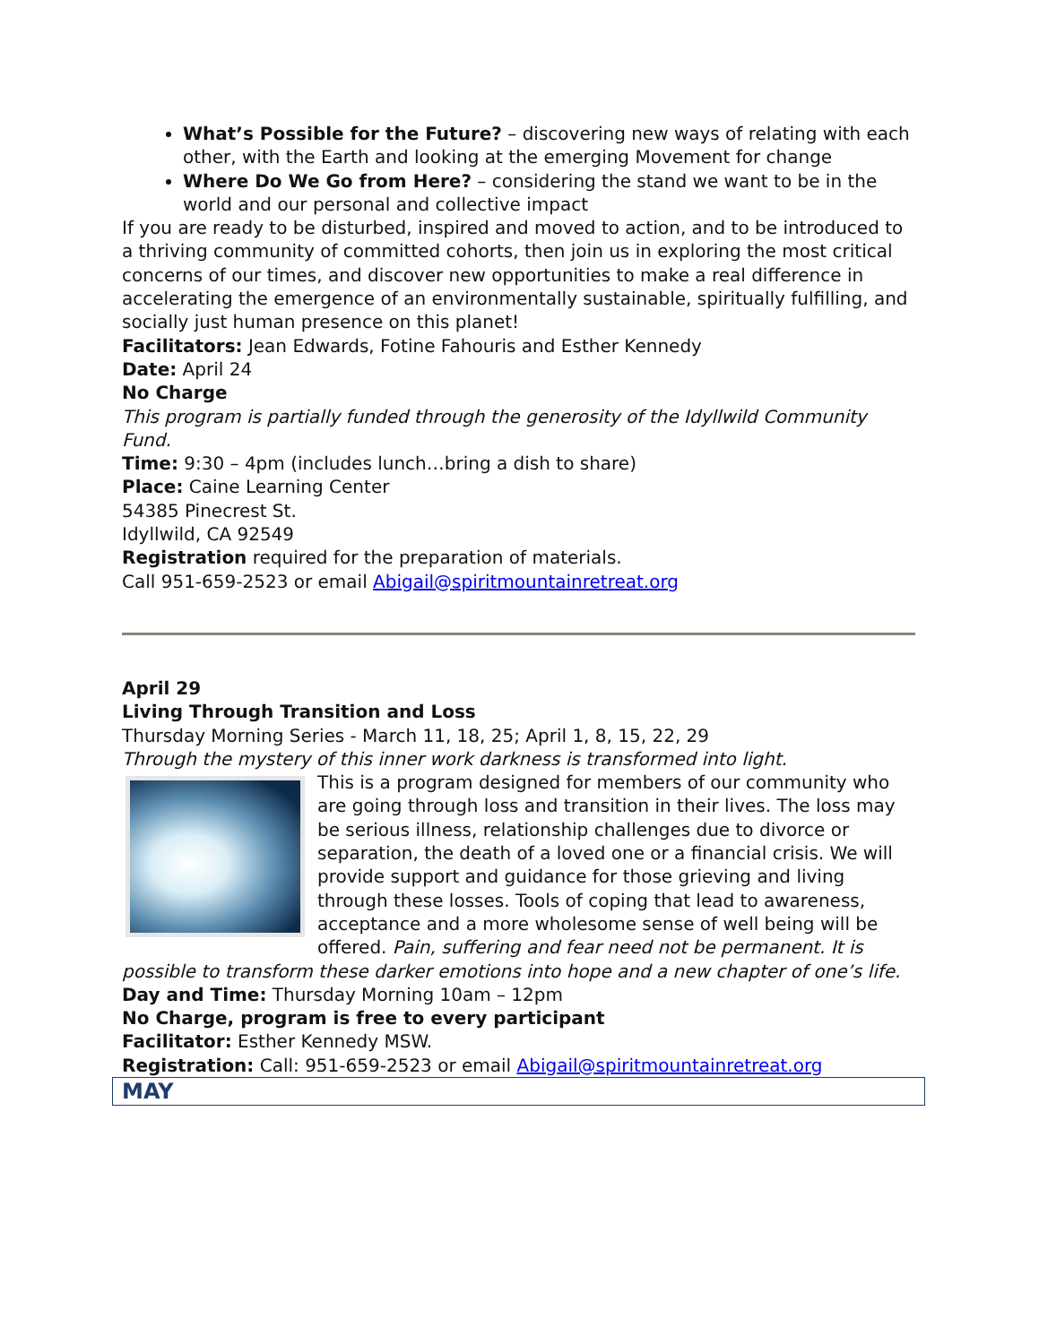What’s Possible for the Future? – discovering new ways of relating with each other, with the Earth and looking at the emerging Movement for change
Where Do We Go from Here? – considering the stand we want to be in the world and our personal and collective impact
If you are ready to be disturbed, inspired and moved to action, and to be introduced to a thriving community of committed cohorts, then join us in exploring the most critical concerns of our times, and discover new opportunities to make a real difference in accelerating the emergence of an environmentally sustainable, spiritually fulfilling, and socially just human presence on this planet!
Facilitators: Jean Edwards, Fotine Fahouris and Esther Kennedy
Date: April 24
No Charge
This program is partially funded through the generosity of the Idyllwild Community Fund.
Time: 9:30 – 4pm (includes lunch…bring a dish to share)
Place: Caine Learning Center
54385 Pinecrest St.
Idyllwild, CA 92549
Registration required for the preparation of materials.
Call 951-659-2523 or email Abigail@spiritmountainretreat.org
April 29
Living Through Transition and Loss
Thursday Morning Series - March 11, 18, 25; April 1, 8, 15, 22, 29
Through the mystery of this inner work darkness is transformed into light.
This is a program designed for members of our community who are going through loss and transition in their lives. The loss may be serious illness, relationship challenges due to divorce or separation, the death of a loved one or a financial crisis. We will provide support and guidance for those grieving and living through these losses. Tools of coping that lead to awareness, acceptance and a more wholesome sense of well being will be offered. Pain, suffering and fear need not be permanent. It is possible to transform these darker emotions into hope and a new chapter of one’s life.
Day and Time: Thursday Morning 10am – 12pm
No Charge, program is free to every participant
Facilitator: Esther Kennedy MSW.
Registration: Call: 951-659-2523 or email Abigail@spiritmountainretreat.org
MAY